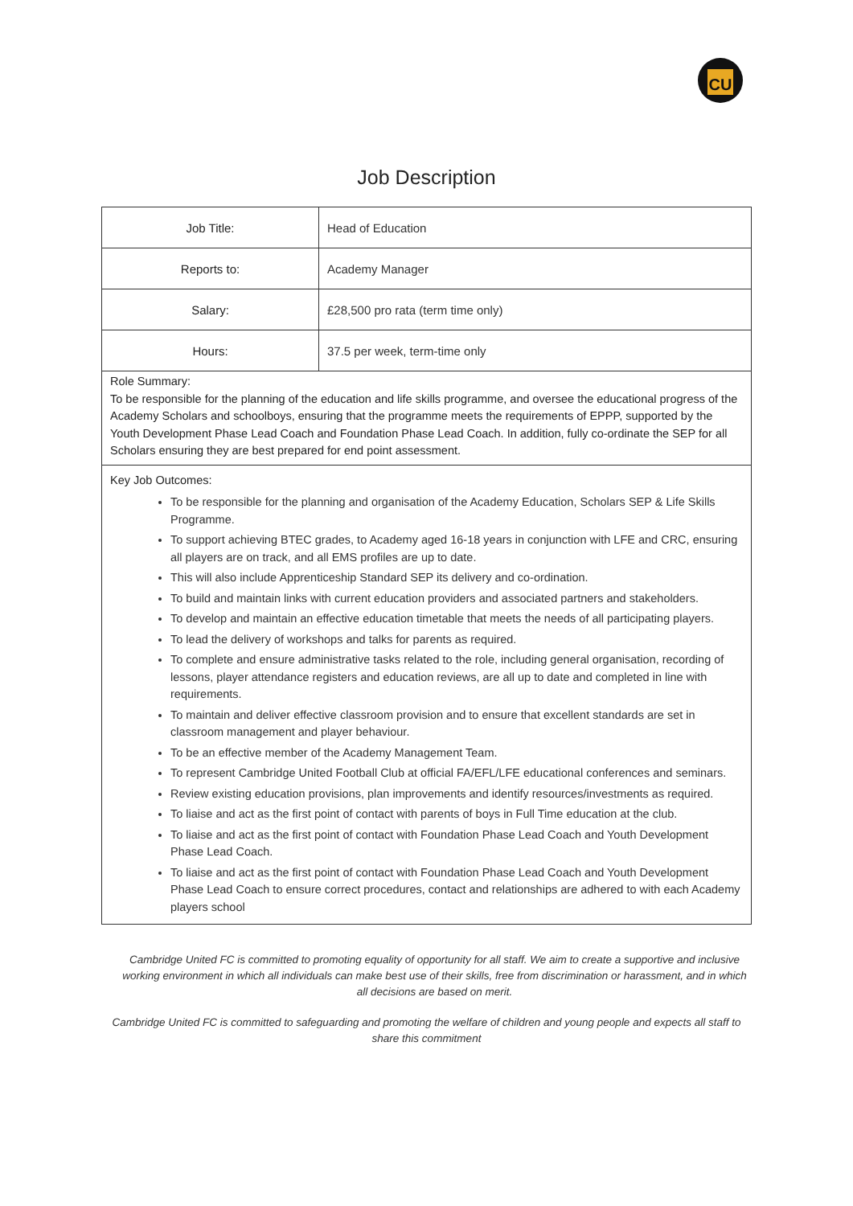CU
Job Description
| Job Title: | Head of Education |
| Reports to: | Academy Manager |
| Salary: | £28,500 pro rata (term time only) |
| Hours: | 37.5 per week, term-time only |
Role Summary:
To be responsible for the planning of the education and life skills programme, and oversee the educational progress of the Academy Scholars and schoolboys, ensuring that the programme meets the requirements of EPPP, supported by the Youth Development Phase Lead Coach and Foundation Phase Lead Coach. In addition, fully co-ordinate the SEP for all Scholars ensuring they are best prepared for end point assessment.
Key Job Outcomes:
To be responsible for the planning and organisation of the Academy Education, Scholars SEP & Life Skills Programme.
To support achieving BTEC grades, to Academy aged 16-18 years in conjunction with LFE and CRC, ensuring all players are on track, and all EMS profiles are up to date.
This will also include Apprenticeship Standard SEP its delivery and co-ordination.
To build and maintain links with current education providers and associated partners and stakeholders.
To develop and maintain an effective education timetable that meets the needs of all participating players.
To lead the delivery of workshops and talks for parents as required.
To complete and ensure administrative tasks related to the role, including general organisation, recording of lessons, player attendance registers and education reviews, are all up to date and completed in line with requirements.
To maintain and deliver effective classroom provision and to ensure that excellent standards are set in classroom management and player behaviour.
To be an effective member of the Academy Management Team.
To represent Cambridge United Football Club at official FA/EFL/LFE educational conferences and seminars.
Review existing education provisions, plan improvements and identify resources/investments as required.
To liaise and act as the first point of contact with parents of boys in Full Time education at the club.
To liaise and act as the first point of contact with Foundation Phase Lead Coach and Youth Development Phase Lead Coach.
To liaise and act as the first point of contact with Foundation Phase Lead Coach and Youth Development Phase Lead Coach to ensure correct procedures, contact and relationships are adhered to with each Academy players school
Cambridge United FC is committed to promoting equality of opportunity for all staff. We aim to create a supportive and inclusive working environment in which all individuals can make best use of their skills, free from discrimination or harassment, and in which all decisions are based on merit.
Cambridge United FC is committed to safeguarding and promoting the welfare of children and young people and expects all staff to share this commitment